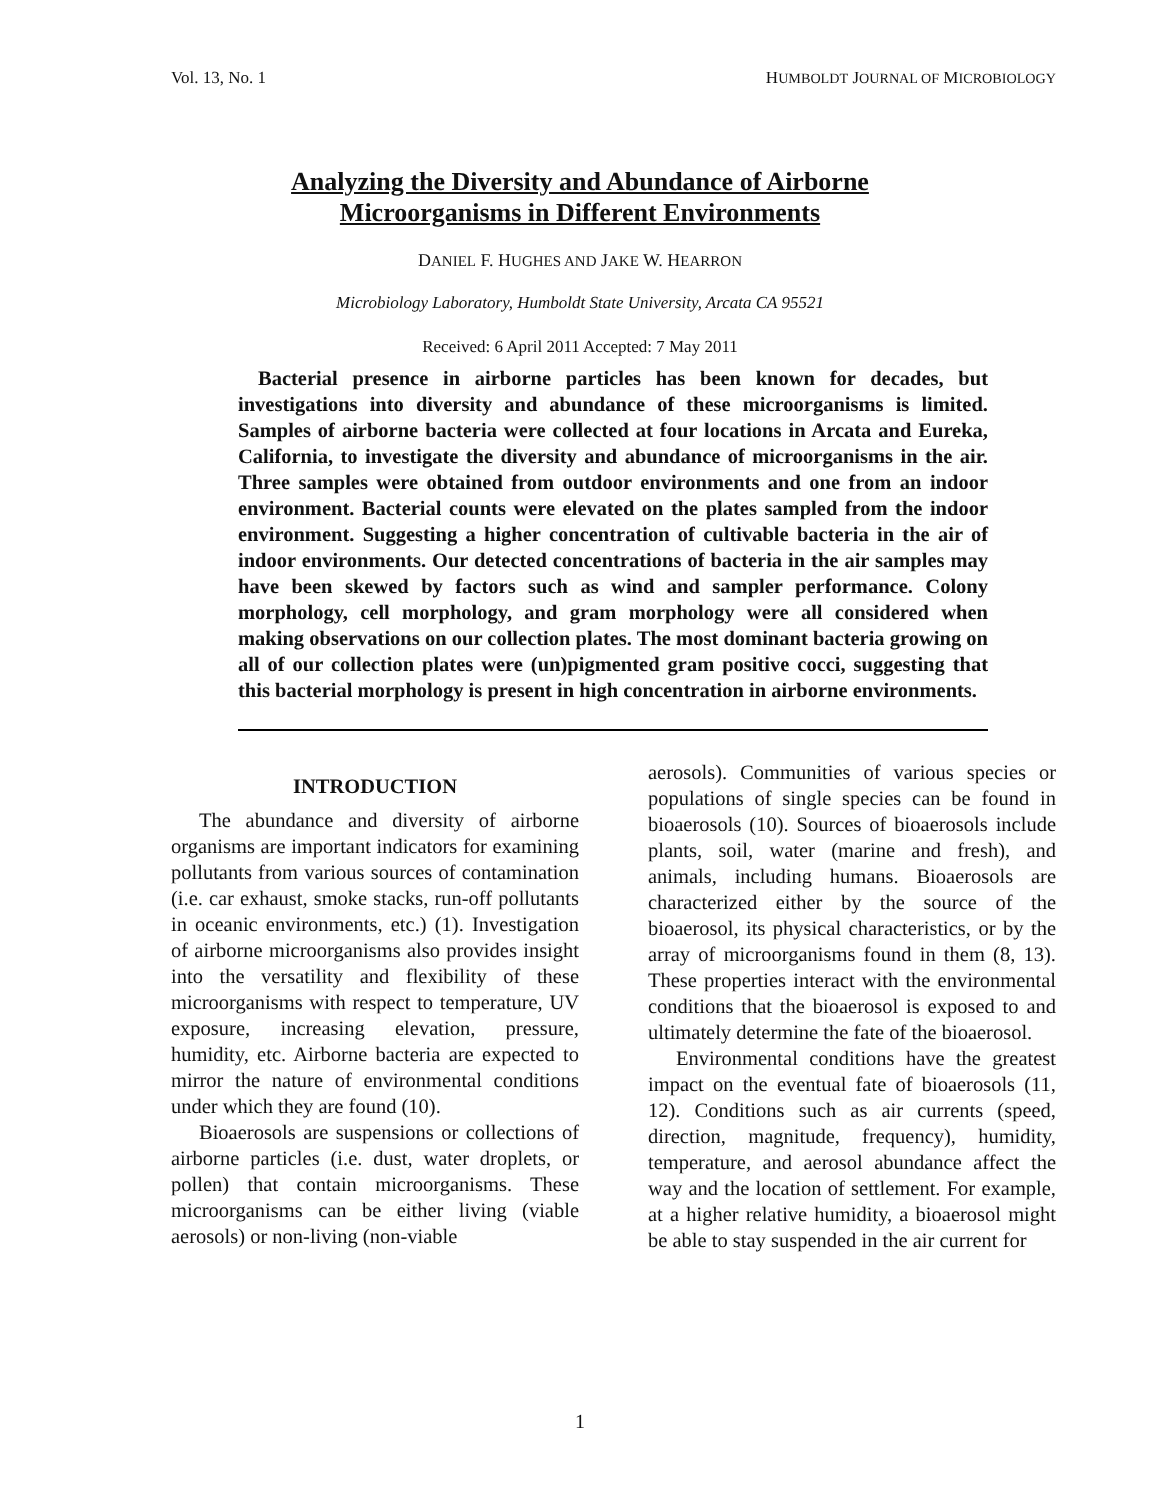Vol. 13, No. 1 HUMBOLDT JOURNAL OF MICROBIOLOGY
Analyzing the Diversity and Abundance of Airborne
Microorganisms in Different Environments
DANIEL F. HUGHES AND JAKE W. HEARRON
Microbiology Laboratory, Humboldt State University, Arcata CA 95521
Received: 6 April 2011 Accepted: 7 May 2011
Bacterial presence in airborne particles has been known for decades, but investigations into diversity and abundance of these microorganisms is limited. Samples of airborne bacteria were collected at four locations in Arcata and Eureka, California, to investigate the diversity and abundance of microorganisms in the air. Three samples were obtained from outdoor environments and one from an indoor environment. Bacterial counts were elevated on the plates sampled from the indoor environment. Suggesting a higher concentration of cultivable bacteria in the air of indoor environments. Our detected concentrations of bacteria in the air samples may have been skewed by factors such as wind and sampler performance. Colony morphology, cell morphology, and gram morphology were all considered when making observations on our collection plates. The most dominant bacteria growing on all of our collection plates were (un)pigmented gram positive cocci, suggesting that this bacterial morphology is present in high concentration in airborne environments.
INTRODUCTION
The abundance and diversity of airborne organisms are important indicators for examining pollutants from various sources of contamination (i.e. car exhaust, smoke stacks, run-off pollutants in oceanic environments, etc.) (1). Investigation of airborne microorganisms also provides insight into the versatility and flexibility of these microorganisms with respect to temperature, UV exposure, increasing elevation, pressure, humidity, etc. Airborne bacteria are expected to mirror the nature of environmental conditions under which they are found (10).
Bioaerosols are suspensions or collections of airborne particles (i.e. dust, water droplets, or pollen) that contain microorganisms. These microorganisms can be either living (viable aerosols) or non-living (non-viable
aerosols). Communities of various species or populations of single species can be found in bioaerosols (10). Sources of bioaerosols include plants, soil, water (marine and fresh), and animals, including humans. Bioaerosols are characterized either by the source of the bioaerosol, its physical characteristics, or by the array of microorganisms found in them (8, 13). These properties interact with the environmental conditions that the bioaerosol is exposed to and ultimately determine the fate of the bioaerosol.
Environmental conditions have the greatest impact on the eventual fate of bioaerosols (11, 12). Conditions such as air currents (speed, direction, magnitude, frequency), humidity, temperature, and aerosol abundance affect the way and the location of settlement. For example, at a higher relative humidity, a bioaerosol might be able to stay suspended in the air current for
1